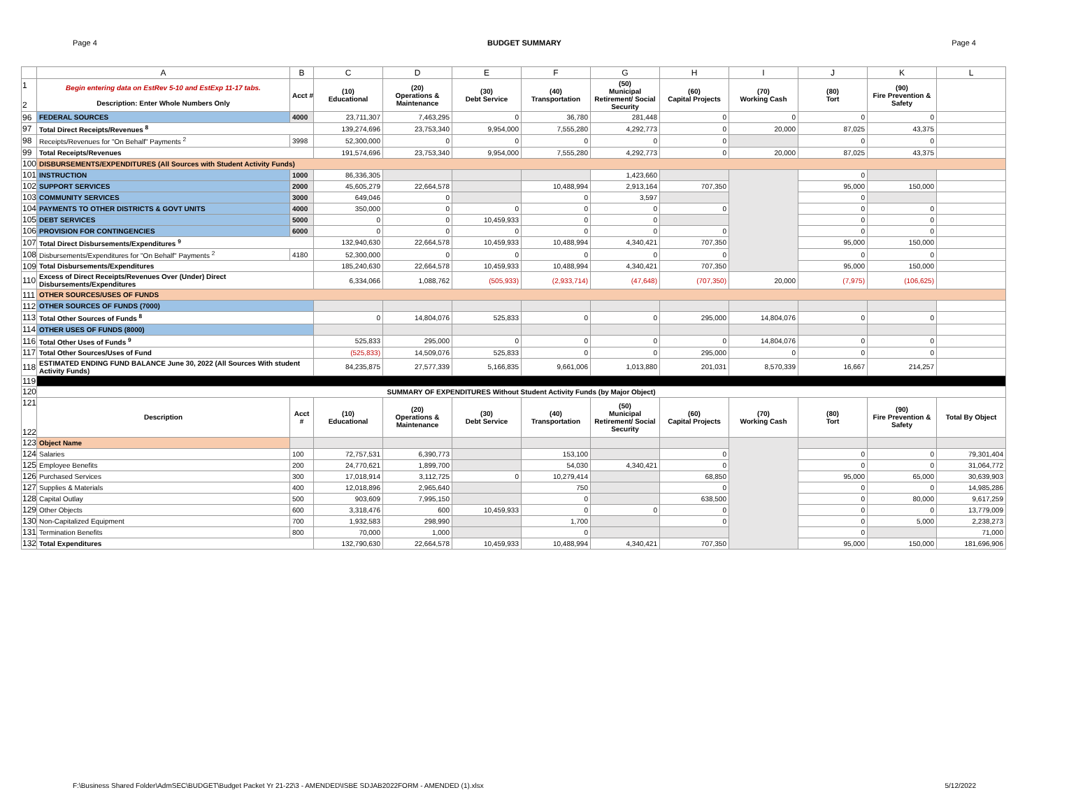Page 4 BUDGET SUMMARY Page 4
| | A | B | C | D | E | F | G | H | I | J | K | L |
| --- | --- | --- | --- | --- | --- | --- | --- | --- | --- | --- | --- | --- |
| 1 2 | Begin entering data on EstRev 5-10 and EstExp 11-17 tabs. Description: Enter Whole Numbers Only | Acct # | (10) Educational | (20) Operations & Maintenance | (30) Debt Service | (40) Transportation | (50) Municipal Retirement/ Social Security | (60) Capital Projects | (70) Working Cash | (80) Tort | (90) Fire Prevention & Safety | |
| 96 | FEDERAL SOURCES | 4000 | 23,711,307 | 7,463,295 | 0 | 36,780 | 281,448 | 0 | 0 | 0 | 0 | |
| 97 | Total Direct Receipts/Revenues <sup>8</sup> | | 139,274,696 | 23,753,340 | 9,954,000 | 7,555,280 | 4,292,773 | 0 | 20,000 | 87,025 | 43,375 | |
| 98 | Receipts/Revenues for "On Behalf" Payments <sup>2</sup> | 3998 | 52,300,000 | 0 | 0 | 0 | 0 | 0 | | 0 | 0 | |
| 99 | Total Receipts/Revenues | | 191,574,696 | 23,753,340 | 9,954,000 | 7,555,280 | 4,292,773 | 0 | 20,000 | 87,025 | 43,375 | |
| 100 | DISBURSEMENTS/EXPENDITURES (All Sources with Student Activity Funds) | | | | | | | | | | | |
| 101 | INSTRUCTION | 1000 | 86,336,305 | | | | 1,423,660 | | | 0 | | |
| 102 | SUPPORT SERVICES | 2000 | 45,605,279 | 22,664,578 | | 10,488,994 | 2,913,164 | 707,350 | | 95,000 | 150,000 | |
| 103 | COMMUNITY SERVICES | 3000 | 649,046 | 0 | | 0 | 3,597 | | | 0 | | |
| 104 | PAYMENTS TO OTHER DISTRICTS & GOVT UNITS | 4000 | 350,000 | 0 | 0 | 0 | 0 | 0 | | 0 | 0 | |
| 105 | DEBT SERVICES | 5000 | 0 | 0 | 10,459,933 | 0 | 0 | | | 0 | 0 | |
| 106 | PROVISION FOR CONTINGENCIES | 6000 | 0 | 0 | 0 | 0 | 0 | 0 | | 0 | 0 | |
| 107 | Total Direct Disbursements/Expenditures <sup>9</sup> | | 132,940,630 | 22,664,578 | 10,459,933 | 10,488,994 | 4,340,421 | 707,350 | | 95,000 | 150,000 | |
| 108 | Disbursements/Expenditures for "On Behalf" Payments <sup>2</sup> | 4180 | 52,300,000 | 0 | 0 | 0 | 0 | 0 | | 0 | 0 | |
| 109 | Total Disbursements/Expenditures | | 185,240,630 | 22,664,578 | 10,459,933 | 10,488,994 | 4,340,421 | 707,350 | | 95,000 | 150,000 | |
| 110 | Excess of Direct Receipts/Revenues Over (Under) Direct Disbursements/Expenditures | | 6,334,066 | 1,088,762 | (505,933) | (2,933,714) | (47,648) | (707,350) | 20,000 | (7,975) | (106,625) | |
| 111 | OTHER SOURCES/USES OF FUNDS | | | | | | | | | | | |
| 112 | OTHER SOURCES OF FUNDS (7000) | | | | | | | | | | | |
| 113 | Total Other Sources of Funds <sup>8</sup> | | 0 | 14,804,076 | 525,833 | 0 | 0 | 295,000 | 14,804,076 | 0 | 0 | |
| 114 | OTHER USES OF FUNDS (8000) | | | | | | | | | | | |
| 116 | Total Other Uses of Funds <sup>9</sup> | | 525,833 | 295,000 | 0 | 0 | 0 | 0 | 14,804,076 | 0 | 0 | |
| 117 | Total Other Sources/Uses of Fund | | (525,833) | 14,509,076 | 525,833 | 0 | 0 | 295,000 | 0 | 0 | 0 | |
| 118 | ESTIMATED ENDING FUND BALANCE June 30, 2022 (All Sources With student Activity Funds) | | 84,235,875 | 27,577,339 | 5,166,835 | 9,661,006 | 1,013,880 | 201,031 | 8,570,339 | 16,667 | 214,257 | |
| 119 | | | | | | | | | | | | |
| 120 | SUMMARY OF EXPENDITURES Without Student Activity Funds (by Major Object) | | | | | | | | | | | |
| 121 122 | Description | Acct # | (10) Educational | (20) Operations & Maintenance | (30) Debt Service | (40) Transportation | (50) Municipal Retirement/ Social Security | (60) Capital Projects | (70) Working Cash | (80) Tort | (90) Fire Prevention & Safety | Total By Object |
| 123 | Object Name | | | | | | | | | | | |
| 124 | Salaries | 100 | 72,757,531 | 6,390,773 | | 153,100 | | 0 | | 0 | 0 | 79,301,404 |
| 125 | Employee Benefits | 200 | 24,770,621 | 1,899,700 | | 54,030 | 4,340,421 | 0 | | 0 | 0 | 31,064,772 |
| 126 | Purchased Services | 300 | 17,018,914 | 3,112,725 | 0 | 10,279,414 | | 68,850 | | 95,000 | 65,000 | 30,639,903 |
| 127 | Supplies & Materials | 400 | 12,018,896 | 2,965,640 | | 750 | | 0 | | 0 | 0 | 14,985,286 |
| 128 | Capital Outlay | 500 | 903,609 | 7,995,150 | | 0 | | 638,500 | | 0 | 80,000 | 9,617,259 |
| 129 | Other Objects | 600 | 3,318,476 | 600 | 10,459,933 | 0 | 0 | 0 | | 0 | 0 | 13,779,009 |
| 130 | Non-Capitalized Equipment | 700 | 1,932,583 | 298,990 | | 1,700 | | 0 | | 0 | 5,000 | 2,238,273 |
| 131 | Termination Benefits | 800 | 70,000 | 1,000 | | 0 | | | | 0 | | 71,000 |
| 132 | Total Expenditures | | 132,790,630 | 22,664,578 | 10,459,933 | 10,488,994 | 4,340,421 | 707,350 | | 95,000 | 150,000 | 181,696,906 |
F:\Business Shared Folder\AdmSEC\BUDGET\Budget Packet Yr 21-22\3 - AMENDED\ISBE SDJAB2022FORM - AMENDED (1).xlsx 5/12/2022